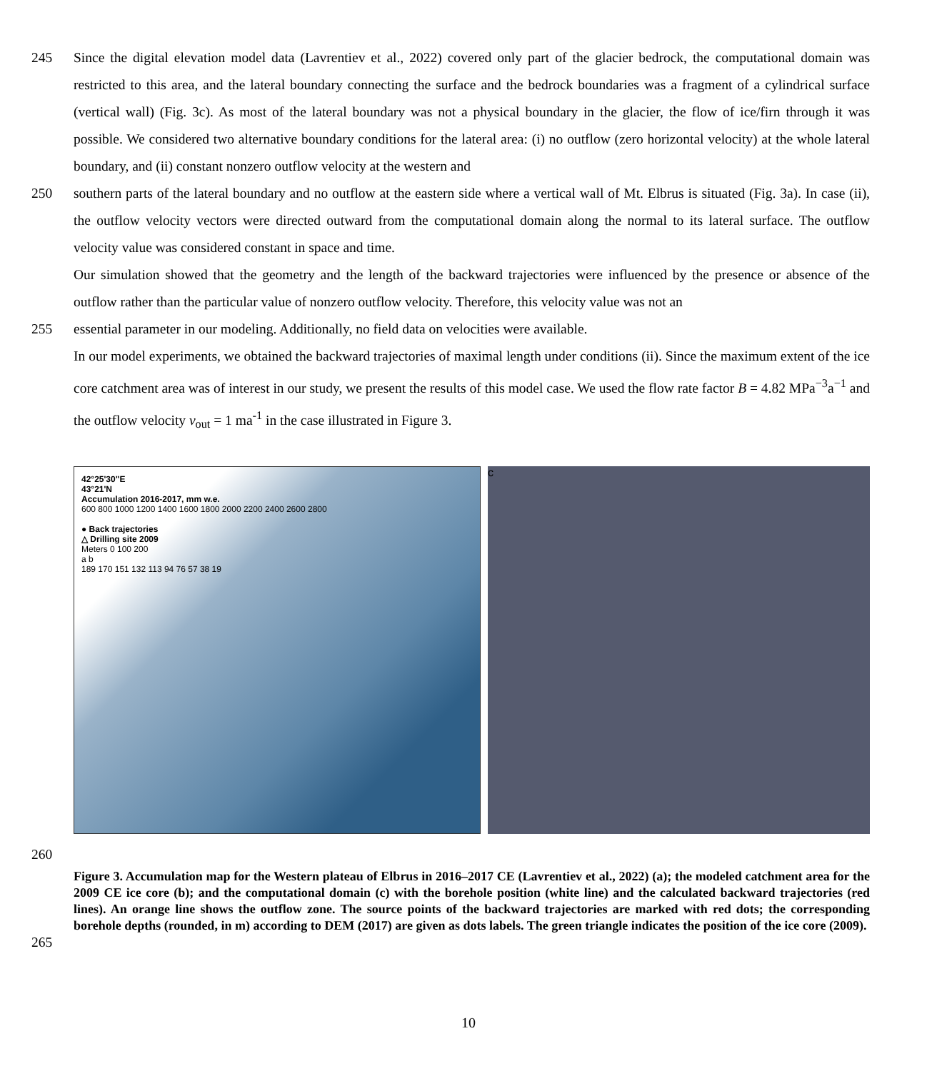245 Since the digital elevation model data (Lavrentiev et al., 2022) covered only part of the glacier bedrock, the computational domain was restricted to this area, and the lateral boundary connecting the surface and the bedrock boundaries was a fragment of a cylindrical surface (vertical wall) (Fig. 3c). As most of the lateral boundary was not a physical boundary in the glacier, the flow of ice/firn through it was possible. We considered two alternative boundary conditions for the lateral area: (i) no outflow (zero horizontal velocity) at the whole lateral boundary, and (ii) constant nonzero outflow velocity at the western and
250 southern parts of the lateral boundary and no outflow at the eastern side where a vertical wall of Mt. Elbrus is situated (Fig. 3a). In case (ii), the outflow velocity vectors were directed outward from the computational domain along the normal to its lateral surface. The outflow velocity value was considered constant in space and time.
Our simulation showed that the geometry and the length of the backward trajectories were influenced by the presence or absence of the outflow rather than the particular value of nonzero outflow velocity. Therefore, this velocity value was not an
255 essential parameter in our modeling. Additionally, no field data on velocities were available.
In our model experiments, we obtained the backward trajectories of maximal length under conditions (ii). Since the maximum extent of the ice core catchment area was of interest in our study, we present the results of this model case. We used the flow rate factor B = 4.82 MPa<sup>−3</sup>a<sup>−1</sup> and the outflow velocity v<sub>out</sub> = 1 ma<sup>-1</sup> in the case illustrated in Figure 3.
42°25'30"E
43°21'N
Accumulation 2016-2017, mm w.e.
600 800 1000 1200 1400 1600 1800 2000 2200 2400 2600 2800
● Back trajectories
△ Drilling site 2009
Meters 0 100 200
a b
189 170 151 132 113 94 76 57 38 19
c
260
265
Figure 3. Accumulation map for the Western plateau of Elbrus in 2016–2017 CE (Lavrentiev et al., 2022) (a); the modeled catchment area for the 2009 CE ice core (b); and the computational domain (c) with the borehole position (white line) and the calculated backward trajectories (red lines). An orange line shows the outflow zone. The source points of the backward trajectories are marked with red dots; the corresponding borehole depths (rounded, in m) according to DEM (2017) are given as dots labels. The green triangle indicates the position of the ice core (2009).
10